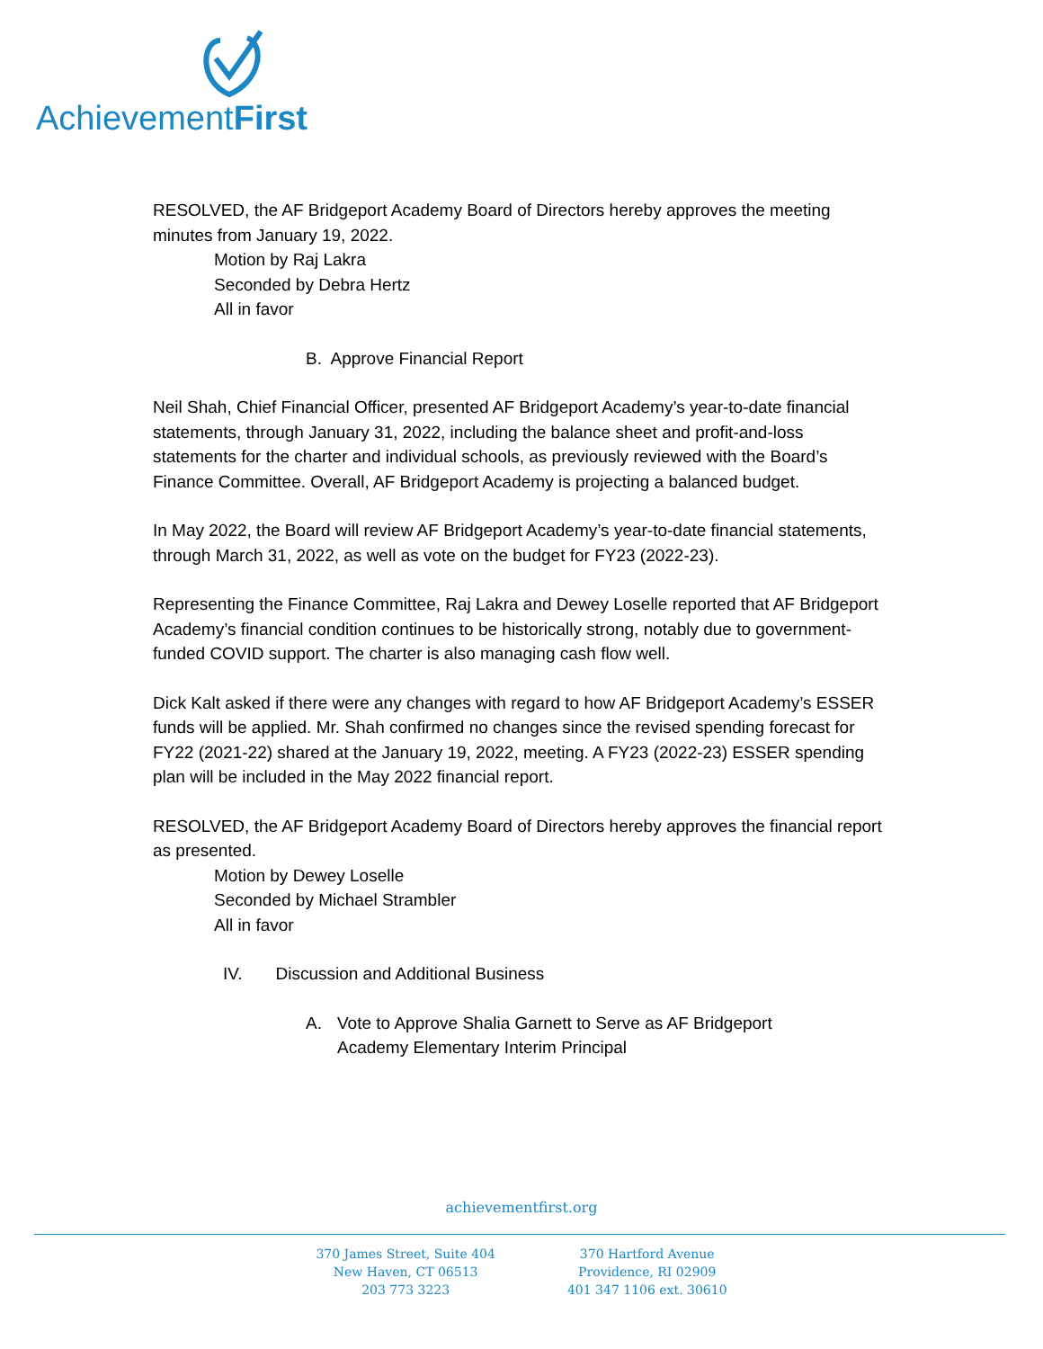Achievement First
RESOLVED, the AF Bridgeport Academy Board of Directors hereby approves the meeting minutes from January 19, 2022.
Motion by Raj Lakra
Seconded by Debra Hertz
All in favor
B. Approve Financial Report
Neil Shah, Chief Financial Officer, presented AF Bridgeport Academy’s year-to-date financial statements, through January 31, 2022, including the balance sheet and profit-and-loss statements for the charter and individual schools, as previously reviewed with the Board’s Finance Committee. Overall, AF Bridgeport Academy is projecting a balanced budget.
In May 2022, the Board will review AF Bridgeport Academy’s year-to-date financial statements, through March 31, 2022, as well as vote on the budget for FY23 (2022-23).
Representing the Finance Committee, Raj Lakra and Dewey Loselle reported that AF Bridgeport Academy’s financial condition continues to be historically strong, notably due to government-funded COVID support. The charter is also managing cash flow well.
Dick Kalt asked if there were any changes with regard to how AF Bridgeport Academy’s ESSER funds will be applied. Mr. Shah confirmed no changes since the revised spending forecast for FY22 (2021-22) shared at the January 19, 2022, meeting. A FY23 (2022-23) ESSER spending plan will be included in the May 2022 financial report.
RESOLVED, the AF Bridgeport Academy Board of Directors hereby approves the financial report as presented.
Motion by Dewey Loselle
Seconded by Michael Strambler
All in favor
IV. Discussion and Additional Business
A. Vote to Approve Shalia Garnett to Serve as AF Bridgeport
Academy Elementary Interim Principal
achievementfirst.org
370 James Street, Suite 404
New Haven, CT 06513
203 773 3223
370 Hartford Avenue
Providence, RI 02909
401 347 1106 ext. 30610